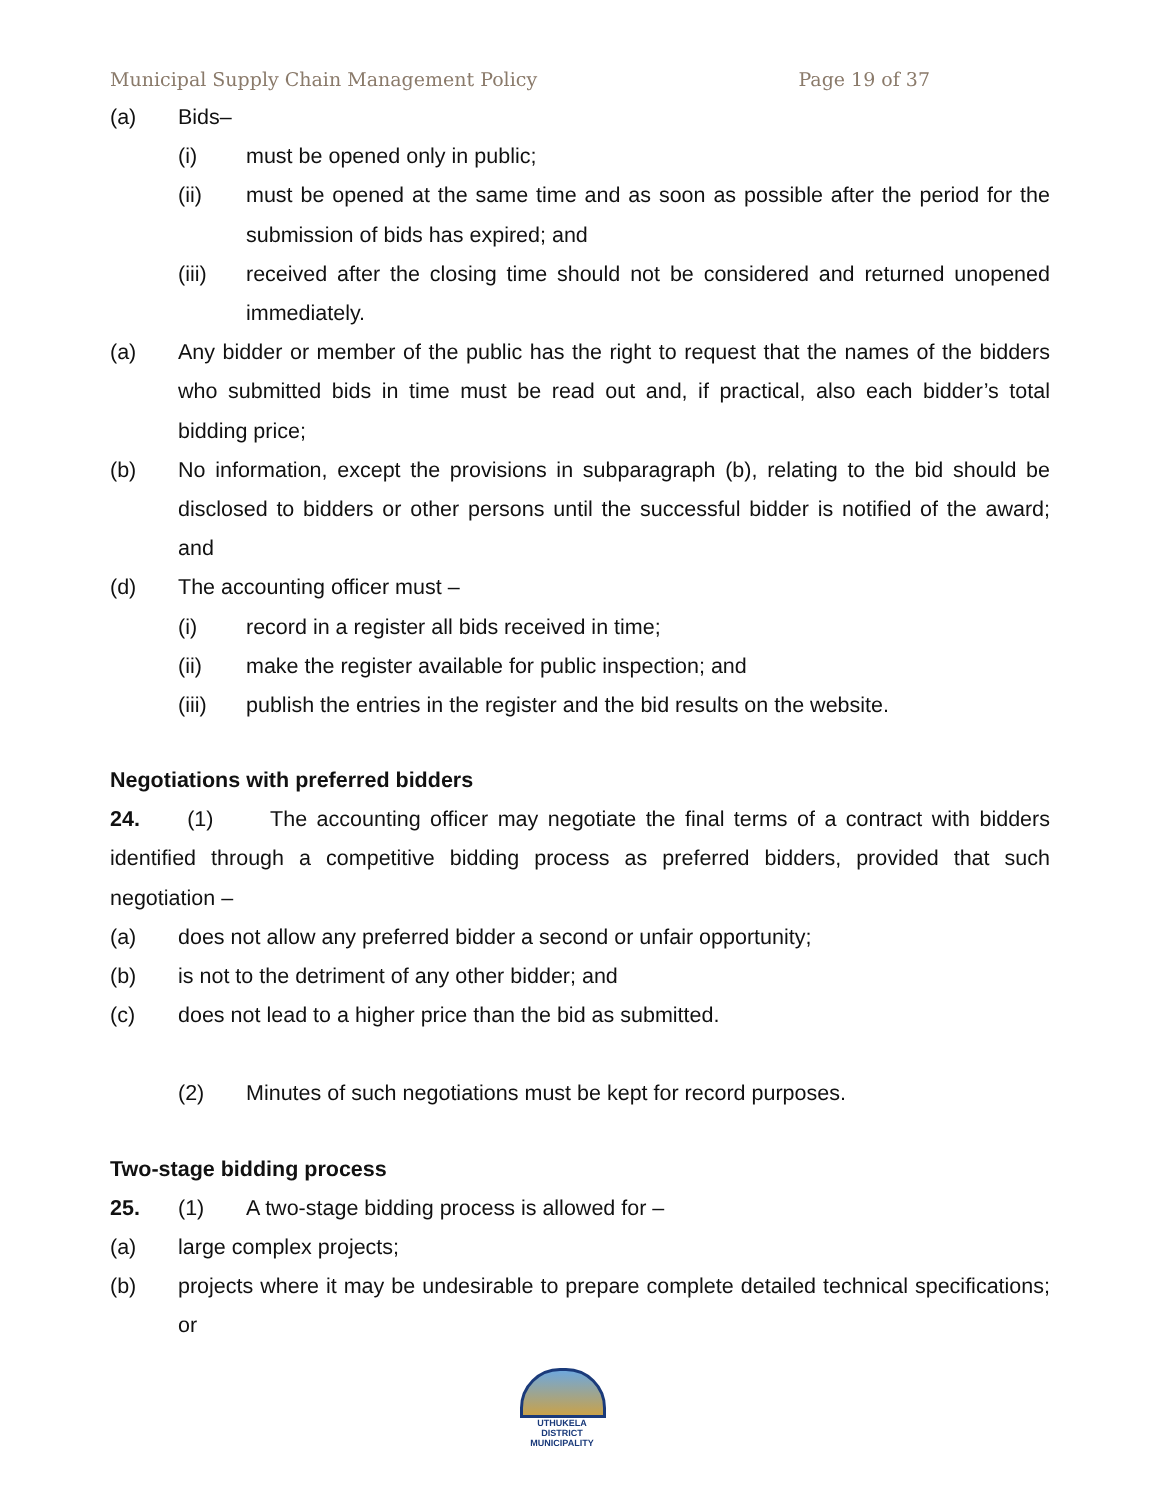Municipal Supply Chain Management Policy Page 19 of 37
(a) Bids–
(i) must be opened only in public;
(ii) must be opened at the same time and as soon as possible after the period for the submission of bids has expired; and
(iii) received after the closing time should not be considered and returned unopened immediately.
(a) Any bidder or member of the public has the right to request that the names of the bidders who submitted bids in time must be read out and, if practical, also each bidder’s total bidding price;
(b) No information, except the provisions in subparagraph (b), relating to the bid should be disclosed to bidders or other persons until the successful bidder is notified of the award; and
(d) The accounting officer must –
(i) record in a register all bids received in time;
(ii) make the register available for public inspection; and
(iii) publish the entries in the register and the bid results on the website.
Negotiations with preferred bidders
24. (1) The accounting officer may negotiate the final terms of a contract with bidders identified through a competitive bidding process as preferred bidders, provided that such negotiation –
(a) does not allow any preferred bidder a second or unfair opportunity;
(b) is not to the detriment of any other bidder; and
(c) does not lead to a higher price than the bid as submitted.
(2) Minutes of such negotiations must be kept for record purposes.
Two-stage bidding process
25. (1) A two-stage bidding process is allowed for –
(a) large complex projects;
(b) projects where it may be undesirable to prepare complete detailed technical specifications; or
UTHUKELA
DISTRICT MUNICIPALITY